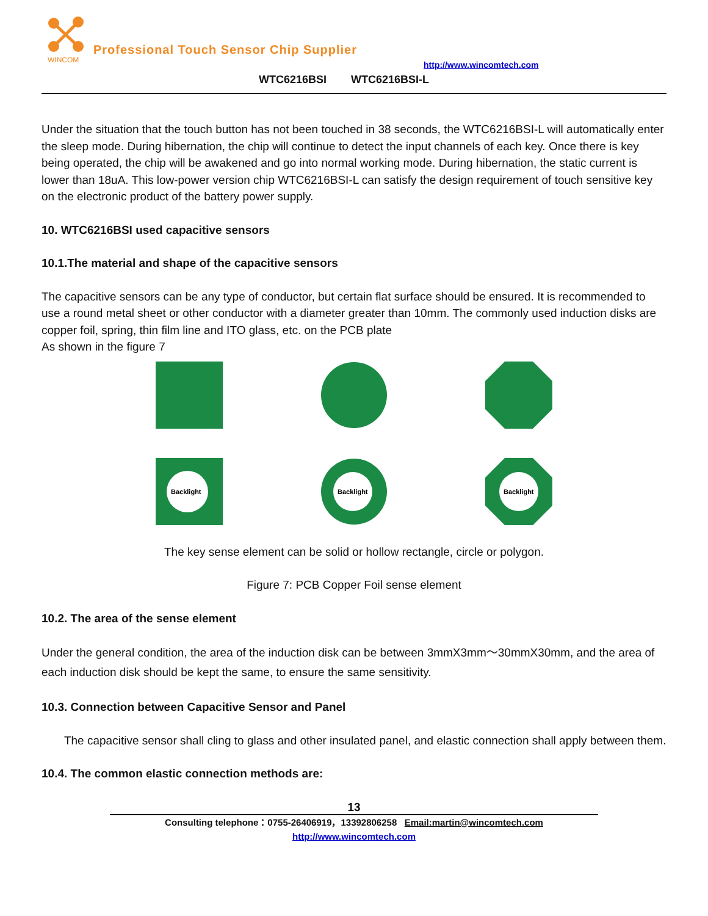WINCOM
Professional Touch Sensor Chip Supplier
http://www.wincomtech.com
WTC6216BSI WTC6216BSI-L
Under the situation that the touch button has not been touched in 38 seconds, the WTC6216BSI-L will automatically enter the sleep mode. During hibernation, the chip will continue to detect the input channels of each key. Once there is key being operated, the chip will be awakened and go into normal working mode. During hibernation, the static current is lower than 18uA. This low-power version chip WTC6216BSI-L can satisfy the design requirement of touch sensitive key on the electronic product of the battery power supply.
10. WTC6216BSI used capacitive sensors
10.1.The material and shape of the capacitive sensors
The capacitive sensors can be any type of conductor, but certain flat surface should be ensured. It is recommended to use a round metal sheet or other conductor with a diameter greater than 10mm. The commonly used induction disks are copper foil, spring, thin film line and ITO glass, etc. on the PCB plate
As shown in the figure 7
Backlight
Backlight
Backlight
The key sense element can be solid or hollow rectangle, circle or polygon.
Figure 7: PCB Copper Foil sense element
10.2. The area of the sense element
Under the general condition, the area of the induction disk can be between 3mmX3mm～30mmX30mm, and the area of each induction disk should be kept the same, to ensure the same sensitivity.
10.3. Connection between Capacitive Sensor and Panel
The capacitive sensor shall cling to glass and other insulated panel, and elastic connection shall apply between them.
10.4. The common elastic connection methods are:
13
Consulting telephone：0755-26406919，13392806258 Email:martin@wincomtech.com
http://www.wincomtech.com